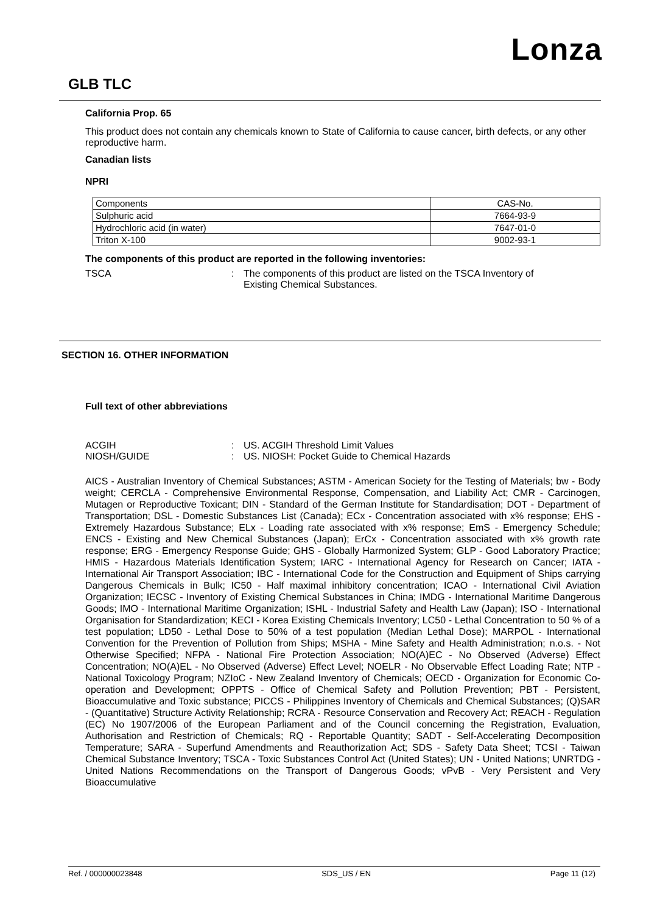Lonza
GLB TLC
California Prop. 65
This product does not contain any chemicals known to State of California to cause cancer, birth defects, or any other reproductive harm.
Canadian lists
NPRI
| Components | CAS-No. |
| Sulphuric acid | 7664-93-9 |
| Hydrochloric acid (in water) | 7647-01-0 |
| Triton X-100 | 9002-93-1 |
The components of this product are reported in the following inventories:
TSCA: The components of this product are listed on the TSCA Inventory of Existing Chemical Substances.
SECTION 16. OTHER INFORMATION
Full text of other abbreviations
ACGIH: US. ACGIH Threshold Limit Values
NIOSH/GUIDE: US. NIOSH: Pocket Guide to Chemical Hazards
AICS - Australian Inventory of Chemical Substances; ASTM - American Society for the Testing of Materials; bw - Body weight; CERCLA - Comprehensive Environmental Response, Compensation, and Liability Act; CMR - Carcinogen, Mutagen or Reproductive Toxicant; DIN - Standard of the German Institute for Standardisation; DOT - Department of Transportation; DSL - Domestic Substances List (Canada); ECx - Concentration associated with x% response; EHS - Extremely Hazardous Substance; ELx - Loading rate associated with x% response; EmS - Emergency Schedule; ENCS - Existing and New Chemical Substances (Japan); ErCx - Concentration associated with x% growth rate response; ERG - Emergency Response Guide; GHS - Globally Harmonized System; GLP - Good Laboratory Practice; HMIS - Hazardous Materials Identification System; IARC - International Agency for Research on Cancer; IATA - International Air Transport Association; IBC - International Code for the Construction and Equipment of Ships carrying Dangerous Chemicals in Bulk; IC50 - Half maximal inhibitory concentration; ICAO - International Civil Aviation Organization; IECSC - Inventory of Existing Chemical Substances in China; IMDG - International Maritime Dangerous Goods; IMO - International Maritime Organization; ISHL - Industrial Safety and Health Law (Japan); ISO - International Organisation for Standardization; KECI - Korea Existing Chemicals Inventory; LC50 - Lethal Concentration to 50 % of a test population; LD50 - Lethal Dose to 50% of a test population (Median Lethal Dose); MARPOL - International Convention for the Prevention of Pollution from Ships; MSHA - Mine Safety and Health Administration; n.o.s. - Not Otherwise Specified; NFPA - National Fire Protection Association; NO(A)EC - No Observed (Adverse) Effect Concentration; NO(A)EL - No Observed (Adverse) Effect Level; NOELR - No Observable Effect Loading Rate; NTP - National Toxicology Program; NZIoC - New Zealand Inventory of Chemicals; OECD - Organization for Economic Co-operation and Development; OPPTS - Office of Chemical Safety and Pollution Prevention; PBT - Persistent, Bioaccumulative and Toxic substance; PICCS - Philippines Inventory of Chemicals and Chemical Substances; (Q)SAR - (Quantitative) Structure Activity Relationship; RCRA - Resource Conservation and Recovery Act; REACH - Regulation (EC) No 1907/2006 of the European Parliament and of the Council concerning the Registration, Evaluation, Authorisation and Restriction of Chemicals; RQ - Reportable Quantity; SADT - Self-Accelerating Decomposition Temperature; SARA - Superfund Amendments and Reauthorization Act; SDS - Safety Data Sheet; TCSI - Taiwan Chemical Substance Inventory; TSCA - Toxic Substances Control Act (United States); UN - United Nations; UNRTDG - United Nations Recommendations on the Transport of Dangerous Goods; vPvB - Very Persistent and Very Bioaccumulative
Ref. / 000000023848 SDS_US / EN Page 11 (12)